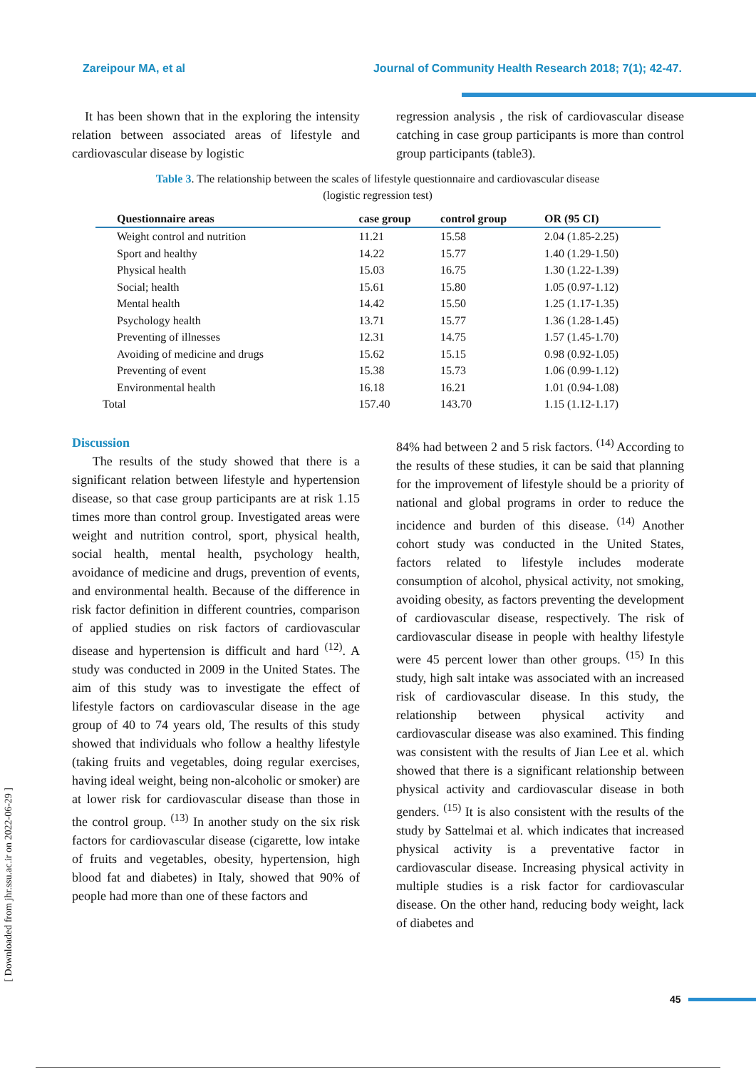Zareipour MA, et al Journal of Community Health Research 2018; 7(1); 42-47.
It has been shown that in the exploring the intensity relation between associated areas of lifestyle and cardiovascular disease by logistic
regression analysis , the risk of cardiovascular disease catching in case group participants is more than control group participants (table3).
Table 3. The relationship between the scales of lifestyle questionnaire and cardiovascular disease (logistic regression test)
| Questionnaire areas | case group | control group | OR (95 CI) |
| --- | --- | --- | --- |
| Weight control and nutrition | 11.21 | 15.58 | 2.04 (1.85-2.25) |
| Sport and healthy | 14.22 | 15.77 | 1.40 (1.29-1.50) |
| Physical health | 15.03 | 16.75 | 1.30 (1.22-1.39) |
| Social; health | 15.61 | 15.80 | 1.05 (0.97-1.12) |
| Mental health | 14.42 | 15.50 | 1.25 (1.17-1.35) |
| Psychology health | 13.71 | 15.77 | 1.36 (1.28-1.45) |
| Preventing of illnesses | 12.31 | 14.75 | 1.57 (1.45-1.70) |
| Avoiding of medicine and drugs | 15.62 | 15.15 | 0.98 (0.92-1.05) |
| Preventing of event | 15.38 | 15.73 | 1.06 (0.99-1.12) |
| Environmental health | 16.18 | 16.21 | 1.01 (0.94-1.08) |
| Total | 157.40 | 143.70 | 1.15 (1.12-1.17) |
Discussion
The results of the study showed that there is a significant relation between lifestyle and hypertension disease, so that case group participants are at risk 1.15 times more than control group. Investigated areas were weight and nutrition control, sport, physical health, social health, mental health, psychology health, avoidance of medicine and drugs, prevention of events, and environmental health. Because of the difference in risk factor definition in different countries, comparison of applied studies on risk factors of cardiovascular disease and hypertension is difficult and hard <sup>(12)</sup>. A study was conducted in 2009 in the United States. The aim of this study was to investigate the effect of lifestyle factors on cardiovascular disease in the age group of 40 to 74 years old, The results of this study showed that individuals who follow a healthy lifestyle (taking fruits and vegetables, doing regular exercises, having ideal weight, being non-alcoholic or smoker) are at lower risk for cardiovascular disease than those in the control group. <sup>(13)</sup> In another study on the six risk factors for cardiovascular disease (cigarette, low intake of fruits and vegetables, obesity, hypertension, high blood fat and diabetes) in Italy, showed that 90% of people had more than one of these factors and
84% had between 2 and 5 risk factors. <sup>(14)</sup> According to the results of these studies, it can be said that planning for the improvement of lifestyle should be a priority of national and global programs in order to reduce the incidence and burden of this disease. <sup>(14)</sup> Another cohort study was conducted in the United States, factors related to lifestyle includes moderate consumption of alcohol, physical activity, not smoking, avoiding obesity, as factors preventing the development of cardiovascular disease, respectively. The risk of cardiovascular disease in people with healthy lifestyle were 45 percent lower than other groups. <sup>(15)</sup> In this study, high salt intake was associated with an increased risk of cardiovascular disease. In this study, the relationship between physical activity and cardiovascular disease was also examined. This finding was consistent with the results of Jian Lee et al. which showed that there is a significant relationship between physical activity and cardiovascular disease in both genders. <sup>(15)</sup> It is also consistent with the results of the study by Sattelmai et al. which indicates that increased physical activity is a preventative factor in cardiovascular disease. Increasing physical activity in multiple studies is a risk factor for cardiovascular disease. On the other hand, reducing body weight, lack of diabetes and
[ Downloaded from jhr.ssu.ac.ir on 2022-06-29 ]
45